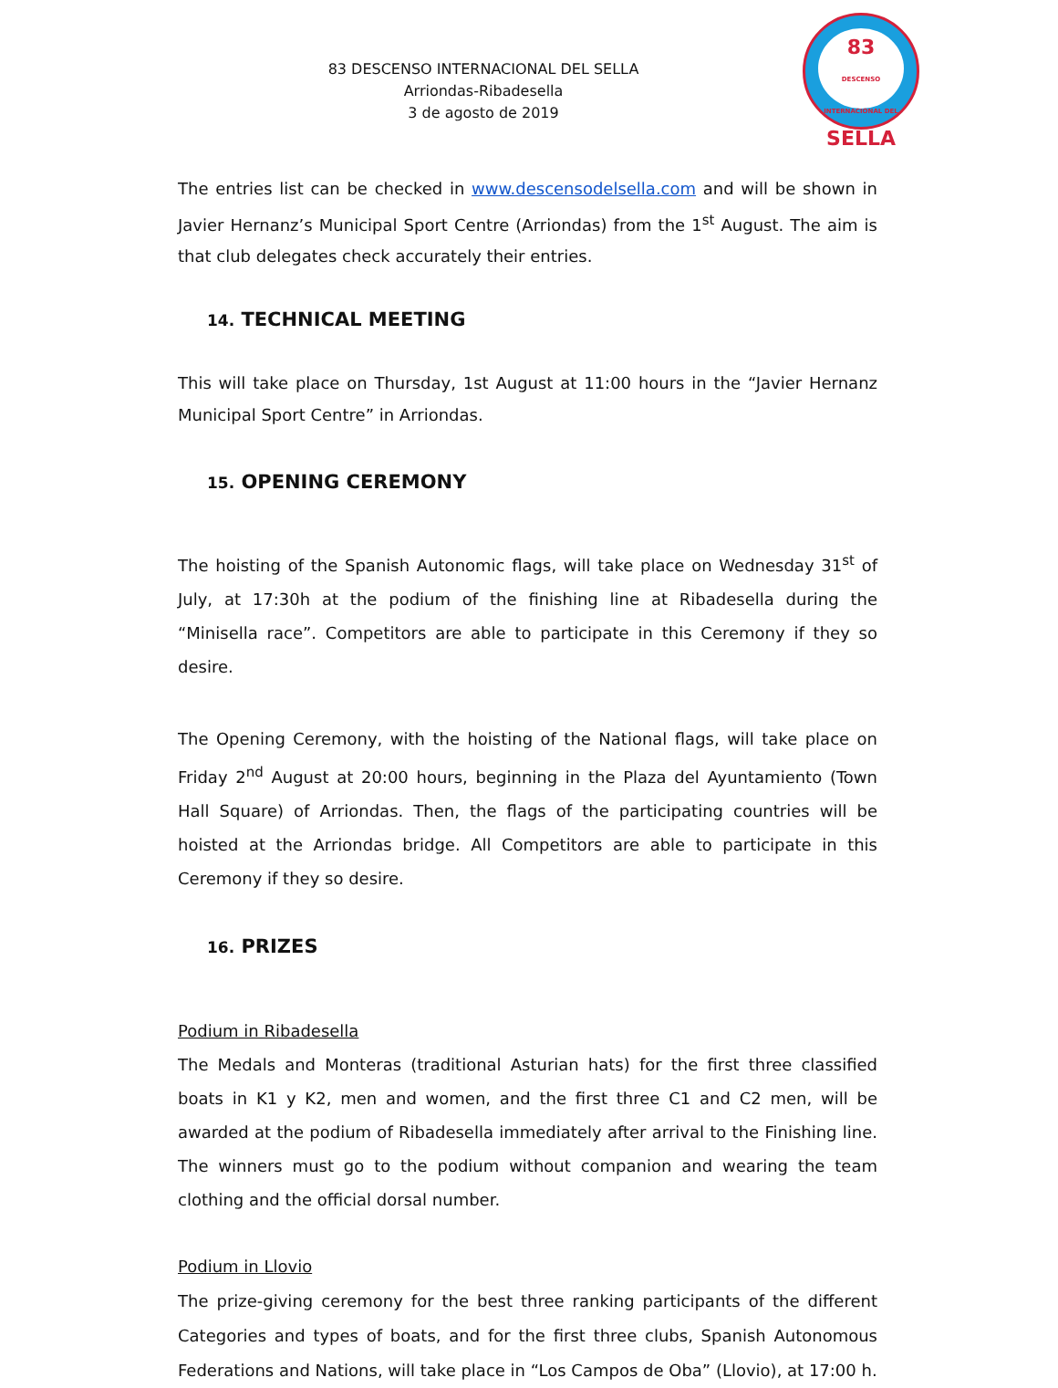83 DESCENSO INTERNACIONAL DEL SELLA
Arriondas-Ribadesella
3 de agosto de 2019
83
DESCENSO INTERNACIONAL DEL
SELLA
The entries list can be checked in www.descensodelsella.com and will be shown in Javier Hernanz’s Municipal Sport Centre (Arriondas) from the 1<sup>st</sup> August. The aim is that club delegates check accurately their entries.
14. TECHNICAL MEETING
This will take place on Thursday, 1st August at 11:00 hours in the “Javier Hernanz Municipal Sport Centre” in Arriondas.
15. OPENING CEREMONY
The hoisting of the Spanish Autonomic flags, will take place on Wednesday 31<sup>st</sup> of July, at 17:30h at the podium of the finishing line at Ribadesella during the “Minisella race”. Competitors are able to participate in this Ceremony if they so desire.
The Opening Ceremony, with the hoisting of the National flags, will take place on Friday 2<sup>nd</sup> August at 20:00 hours, beginning in the Plaza del Ayuntamiento (Town Hall Square) of Arriondas. Then, the flags of the participating countries will be hoisted at the Arriondas bridge. All Competitors are able to participate in this Ceremony if they so desire.
16. PRIZES
Podium in Ribadesella
The Medals and Monteras (traditional Asturian hats) for the first three classified boats in K1 y K2, men and women, and the first three C1 and C2 men, will be awarded at the podium of Ribadesella immediately after arrival to the Finishing line. The winners must go to the podium without companion and wearing the team clothing and the official dorsal number.
Podium in Llovio
The prize-giving ceremony for the best three ranking participants of the different Categories and types of boats, and for the first three clubs, Spanish Autonomous Federations and Nations, will take place in “Los Campos de Oba” (Llovio), at 17:00 h.